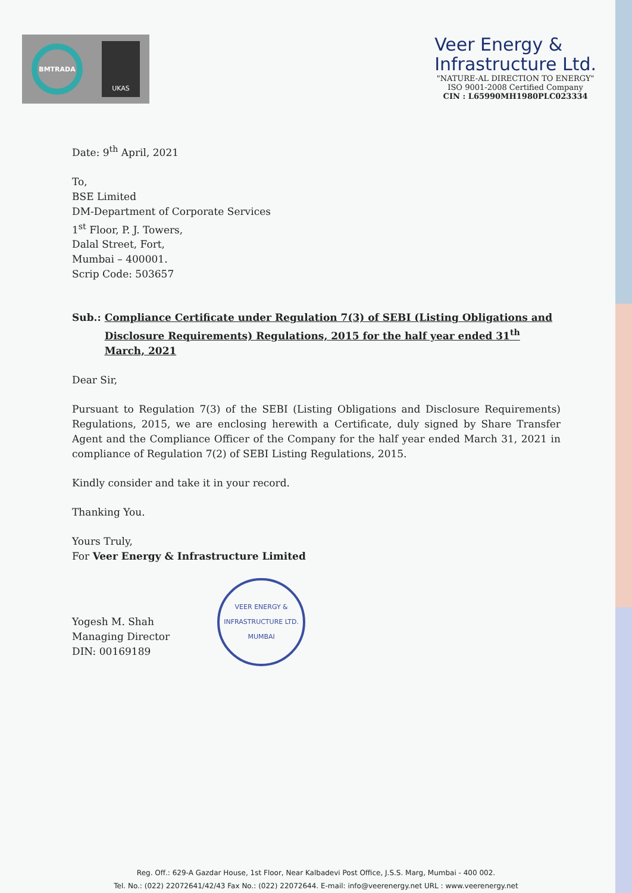BMTRADA
UKAS
Veer Energy &
Infrastructure Ltd.
"NATURE-AL DIRECTION TO ENERGY"
ISO 9001-2008 Certified Company
CIN : L65990MH1980PLC023334
Date: 9<sup>th</sup> April, 2021
To,
BSE Limited
DM-Department of Corporate Services
1<sup>st</sup> Floor, P. J. Towers,
Dalal Street, Fort,
Mumbai – 400001.
Scrip Code: 503657
Sub.: Compliance Certificate under Regulation 7(3) of SEBI (Listing Obligations and Disclosure Requirements) Regulations, 2015 for the half year ended 31<sup>th</sup> March, 2021
Dear Sir,
Pursuant to Regulation 7(3) of the SEBI (Listing Obligations and Disclosure Requirements) Regulations, 2015, we are enclosing herewith a Certificate, duly signed by Share Transfer Agent and the Compliance Officer of the Company for the half year ended March 31, 2021 in compliance of Regulation 7(2) of SEBI Listing Regulations, 2015.
Kindly consider and take it in your record.
Thanking You.
Yours Truly,
For Veer Energy & Infrastructure Limited
Yogesh M. Shah
Managing Director
DIN: 00169189
VEER ENERGY & INFRASTRUCTURE LTD.
MUMBAI
Reg. Off.: 629-A Gazdar House, 1st Floor, Near Kalbadevi Post Office, J.S.S. Marg, Mumbai - 400 002.
Tel. No.: (022) 22072641/42/43 Fax No.: (022) 22072644. E-mail: info@veerenergy.net URL : www.veerenergy.net